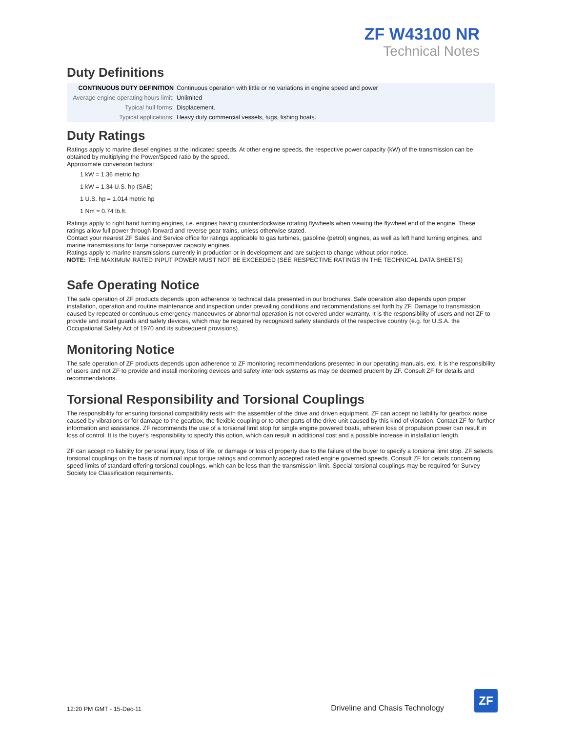ZF W43100 NR
Technical Notes
Duty Definitions
| CONTINUOUS DUTY DEFINITION | Continuous operation with little or no variations in engine speed and power |
| Average engine operating hours limit: | Unlimited |
| Typical hull forms: | Displacement. |
| Typical applications: | Heavy duty commercial vessels, tugs, fishing boats. |
Duty Ratings
Ratings apply to marine diesel engines at the indicated speeds. At other engine speeds, the respective power capacity (kW) of the transmission can be obtained by multiplying the Power/Speed ratio by the speed.
Approximate conversion factors:
1 kW = 1.36 metric hp
1 kW = 1.34 U.S. hp (SAE)
1 U.S. hp = 1.014 metric hp
1 Nm = 0.74 lb.ft.
Ratings apply to right hand turning engines, i.e. engines having counterclockwise rotating flywheels when viewing the flywheel end of the engine. These ratings allow full power through forward and reverse gear trains, unless otherwise stated.
Contact your nearest ZF Sales and Service office for ratings applicable to gas turbines, gasoline (petrol) engines, as well as left hand turning engines, and marine transmissions for large horsepower capacity engines.
Ratings apply to marine transmissions currently in production or in development and are subject to change without prior notice.
NOTE: THE MAXIMUM RATED INPUT POWER MUST NOT BE EXCEEDED (SEE RESPECTIVE RATINGS IN THE TECHNICAL DATA SHEETS)
Safe Operating Notice
The safe operation of ZF products depends upon adherence to technical data presented in our brochures. Safe operation also depends upon proper installation, operation and routine maintenance and inspection under prevailing conditions and recommendations set forth by ZF. Damage to transmission caused by repeated or continuous emergency manoeuvres or abnormal operation is not covered under warranty. It is the responsibility of users and not ZF to provide and install guards and safety devices, which may be required by recognized safety standards of the respective country (e.g. for U.S.A. the Occupational Safety Act of 1970 and its subsequent provisions).
Monitoring Notice
The safe operation of ZF products depends upon adherence to ZF monitoring recommendations presented in our operating manuals, etc. It is the responsibility of users and not ZF to provide and install monitoring devices and safety interlock systems as may be deemed prudent by ZF. Consult ZF for details and recommendations.
Torsional Responsibility and Torsional Couplings
The responsibility for ensuring torsional compatibility rests with the assembler of the drive and driven equipment. ZF can accept no liability for gearbox noise caused by vibrations or for damage to the gearbox, the flexible coupling or to other parts of the drive unit caused by this kind of vibration. Contact ZF for further information and assistance. ZF recommends the use of a torsional limit stop for single engine powered boats, wherein loss of propulsion power can result in loss of control. It is the buyer's responsibility to specify this option, which can result in additional cost and a possible increase in installation length.
ZF can accept no liability for personal injury, loss of life, or damage or loss of property due to the failure of the buyer to specify a torsional limit stop. ZF selects torsional couplings on the basis of nominal input torque ratings and commonly accepted rated engine governed speeds. Consult ZF for details concerning speed limits of standard offering torsional couplings, which can be less than the transmission limit. Special torsional couplings may be required for Survey Society Ice Classification requirements.
12:20 PM GMT - 15-Dec-11 Driveline and Chasis Technology
ZF